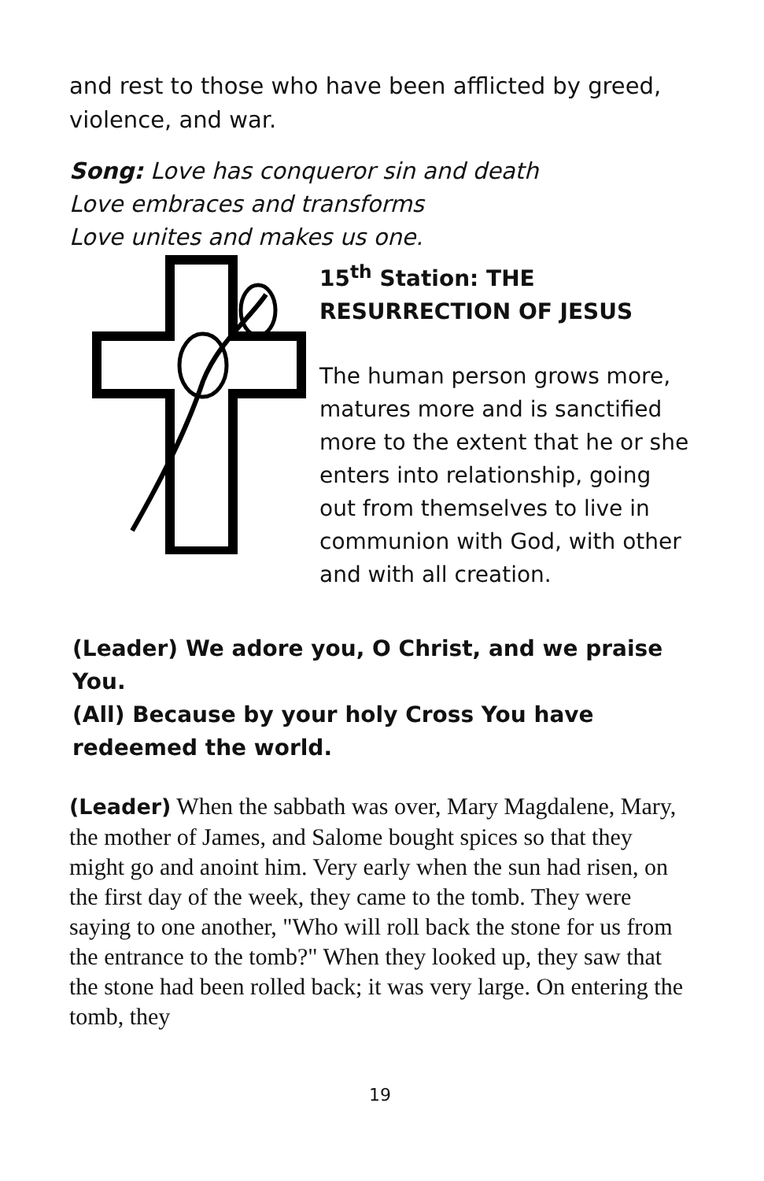and rest to those who have been afflicted by greed, violence, and war.
Song: Love has conqueror sin and death
Love embraces and transforms
Love unites and makes us one.
15<sup>th</sup> Station: THE RESURRECTION OF JESUS
The human person grows more, matures more and is sanctified more to the extent that he or she enters into relationship, going out from themselves to live in communion with God, with other and with all creation.
(Leader) We adore you, O Christ, and we praise You.
(All) Because by your holy Cross You have redeemed the world.
(Leader) When the sabbath was over, Mary Magdalene, Mary, the mother of James, and Salome bought spices so that they might go and anoint him. Very early when the sun had risen, on the first day of the week, they came to the tomb. They were saying to one another, "Who will roll back the stone for us from the entrance to the tomb?" When they looked up, they saw that the stone had been rolled back; it was very large. On entering the tomb, they
19